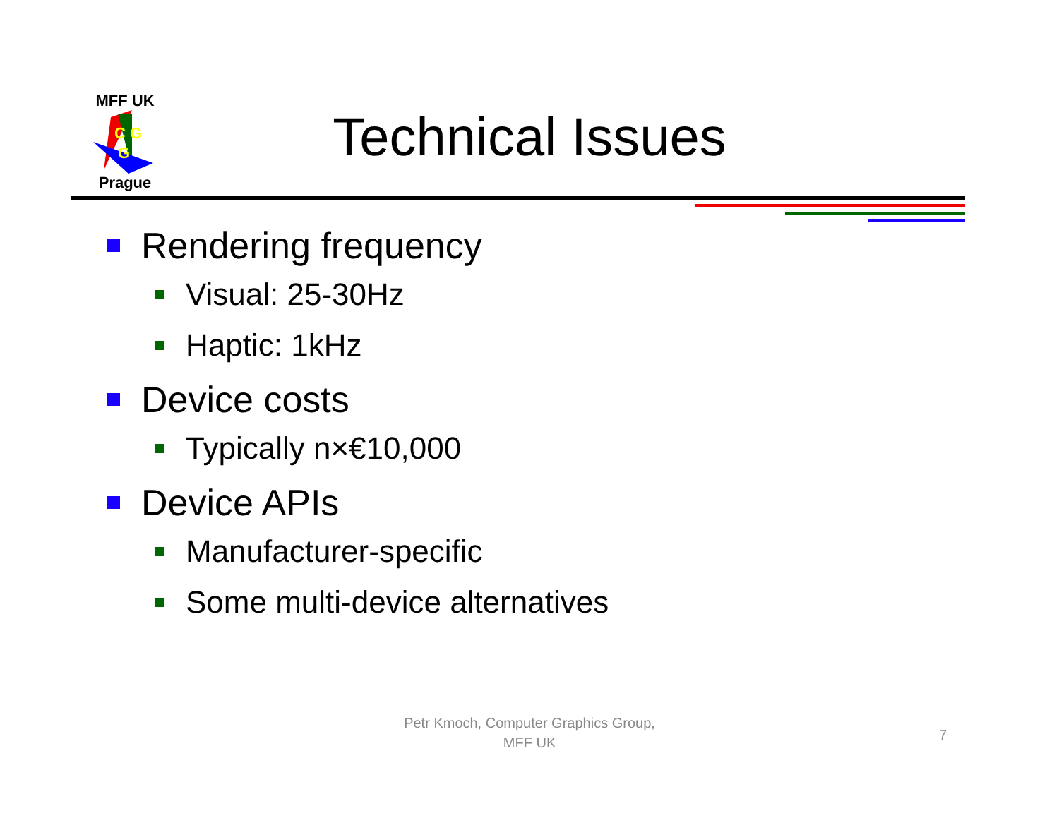MFF UK
C G
G
Prague
Technical Issues
Rendering frequency
Visual: 25-30Hz
Haptic: 1kHz
Device costs
Typically n×€10,000
Device APIs
Manufacturer-specific
Some multi-device alternatives
Petr Kmoch, Computer Graphics Group,
MFF UK
7